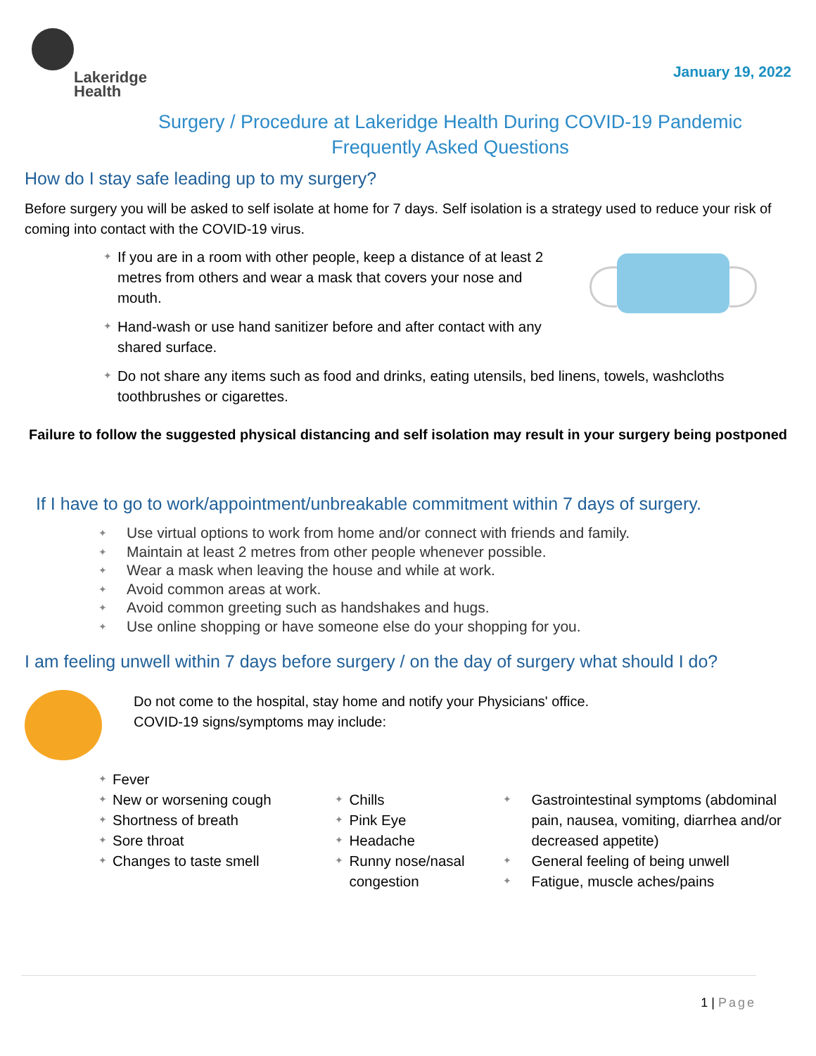Lakeridge
Health
January 19, 2022
Surgery / Procedure at Lakeridge Health During COVID-19 Pandemic
Frequently Asked Questions
How do I stay safe leading up to my surgery?
Before surgery you will be asked to self isolate at home for 7 days. Self isolation is a strategy used to reduce your risk of coming into contact with the COVID-19 virus.
✦ If you are in a room with other people, keep a distance of at least 2 metres from others and wear a mask that covers your nose and mouth.
✦ Hand-wash or use hand sanitizer before and after contact with any shared surface.
✦ Do not share any items such as food and drinks, eating utensils, bed linens, towels, washcloths toothbrushes or cigarettes.
Failure to follow the suggested physical distancing and self isolation may result in your surgery being postponed
If I have to go to work/appointment/unbreakable commitment within 7 days of surgery.
✦ Use virtual options to work from home and/or connect with friends and family.
✦ Maintain at least 2 metres from other people whenever possible.
✦ Wear a mask when leaving the house and while at work.
✦ Avoid common areas at work.
✦ Avoid common greeting such as handshakes and hugs.
✦ Use online shopping or have someone else do your shopping for you.
I am feeling unwell within 7 days before surgery / on the day of surgery what should I do?
Do not come to the hospital, stay home and notify your Physicians' office.
COVID-19 signs/symptoms may include:
✦ Fever
✦ New or worsening cough
✦ Shortness of breath
✦ Sore throat
✦ Changes to taste smell
✦ Chills
✦ Pink Eye
✦ Headache
✦ Runny nose/nasal congestion
✦ Gastrointestinal symptoms (abdominal pain, nausea, vomiting, diarrhea and/or decreased appetite)
✦ General feeling of being unwell
✦ Fatigue, muscle aches/pains
1 | Page